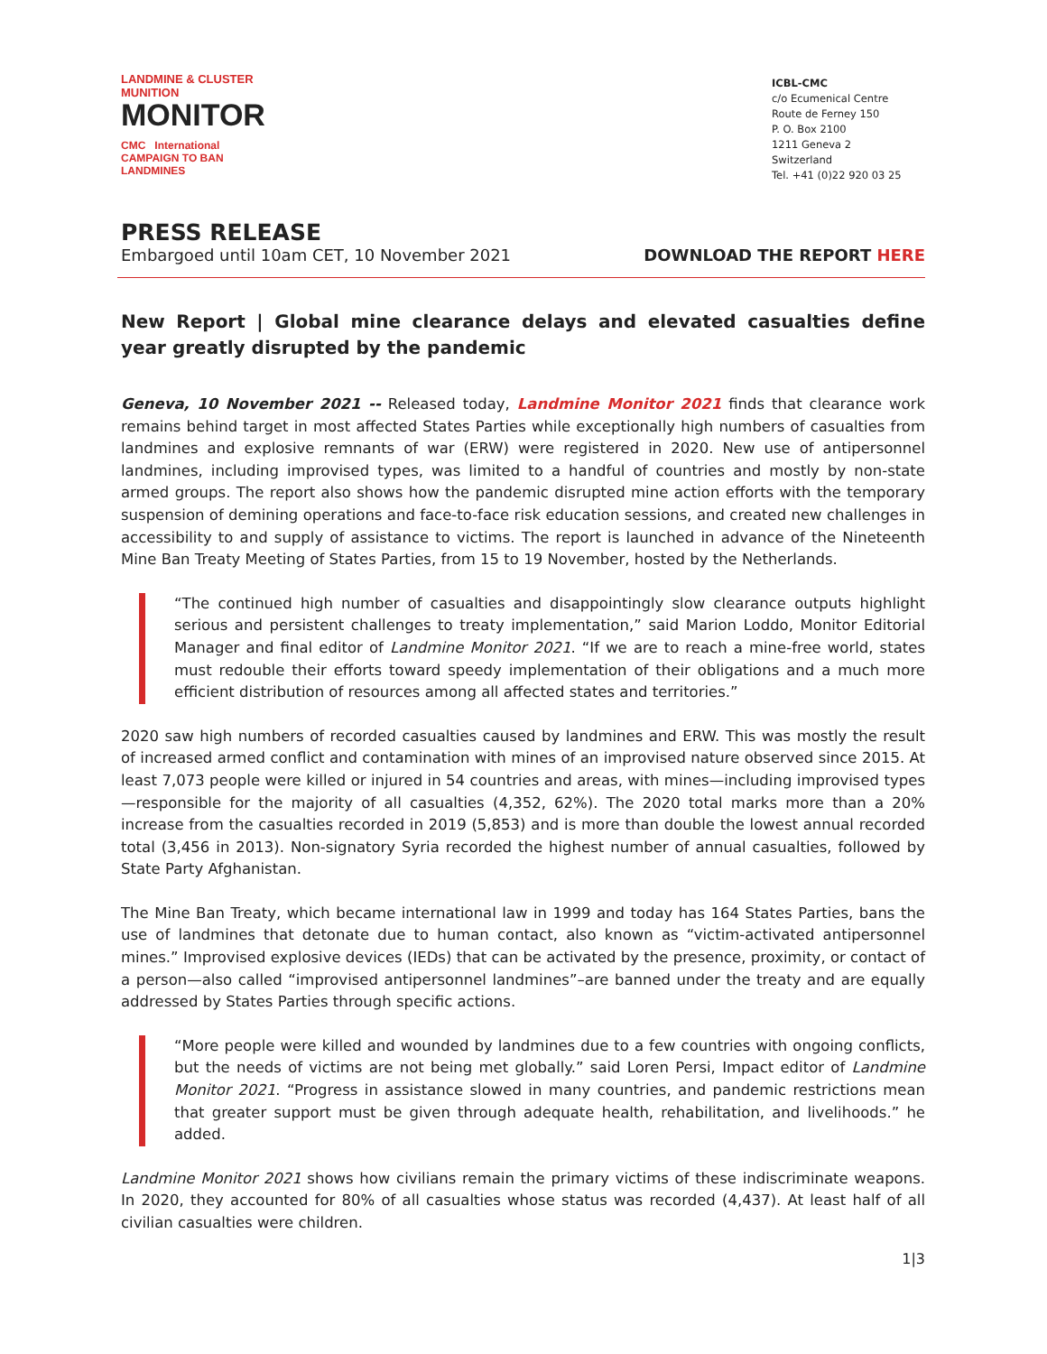LANDMINE & CLUSTER MUNITION
MONITOR
CMC International CAMPAIGN TO BAN LANDMINES
ICBL-CMC
c/o Ecumenical Centre
Route de Ferney 150
P. O. Box 2100
1211 Geneva 2
Switzerland
Tel. +41 (0)22 920 03 25
PRESS RELEASE
Embargoed until 10am CET, 10 November 2021 DOWNLOAD THE REPORT HERE
New Report | Global mine clearance delays and elevated casualties define year greatly disrupted by the pandemic
Geneva, 10 November 2021 -- Released today, Landmine Monitor 2021 finds that clearance work remains behind target in most affected States Parties while exceptionally high numbers of casualties from landmines and explosive remnants of war (ERW) were registered in 2020. New use of antipersonnel landmines, including improvised types, was limited to a handful of countries and mostly by non-state armed groups. The report also shows how the pandemic disrupted mine action efforts with the temporary suspension of demining operations and face-to-face risk education sessions, and created new challenges in accessibility to and supply of assistance to victims. The report is launched in advance of the Nineteenth Mine Ban Treaty Meeting of States Parties, from 15 to 19 November, hosted by the Netherlands.
“The continued high number of casualties and disappointingly slow clearance outputs highlight serious and persistent challenges to treaty implementation,” said Marion Loddo, Monitor Editorial Manager and final editor of Landmine Monitor 2021. “If we are to reach a mine-free world, states must redouble their efforts toward speedy implementation of their obligations and a much more efficient distribution of resources among all affected states and territories.”
2020 saw high numbers of recorded casualties caused by landmines and ERW. This was mostly the result of increased armed conflict and contamination with mines of an improvised nature observed since 2015. At least 7,073 people were killed or injured in 54 countries and areas, with mines—including improvised types—responsible for the majority of all casualties (4,352, 62%). The 2020 total marks more than a 20% increase from the casualties recorded in 2019 (5,853) and is more than double the lowest annual recorded total (3,456 in 2013). Non-signatory Syria recorded the highest number of annual casualties, followed by State Party Afghanistan.
The Mine Ban Treaty, which became international law in 1999 and today has 164 States Parties, bans the use of landmines that detonate due to human contact, also known as “victim-activated antipersonnel mines.” Improvised explosive devices (IEDs) that can be activated by the presence, proximity, or contact of a person—also called “improvised antipersonnel landmines”–are banned under the treaty and are equally addressed by States Parties through specific actions.
“More people were killed and wounded by landmines due to a few countries with ongoing conflicts, but the needs of victims are not being met globally.” said Loren Persi, Impact editor of Landmine Monitor 2021. “Progress in assistance slowed in many countries, and pandemic restrictions mean that greater support must be given through adequate health, rehabilitation, and livelihoods.” he added.
Landmine Monitor 2021 shows how civilians remain the primary victims of these indiscriminate weapons. In 2020, they accounted for 80% of all casualties whose status was recorded (4,437). At least half of all civilian casualties were children.
1|3